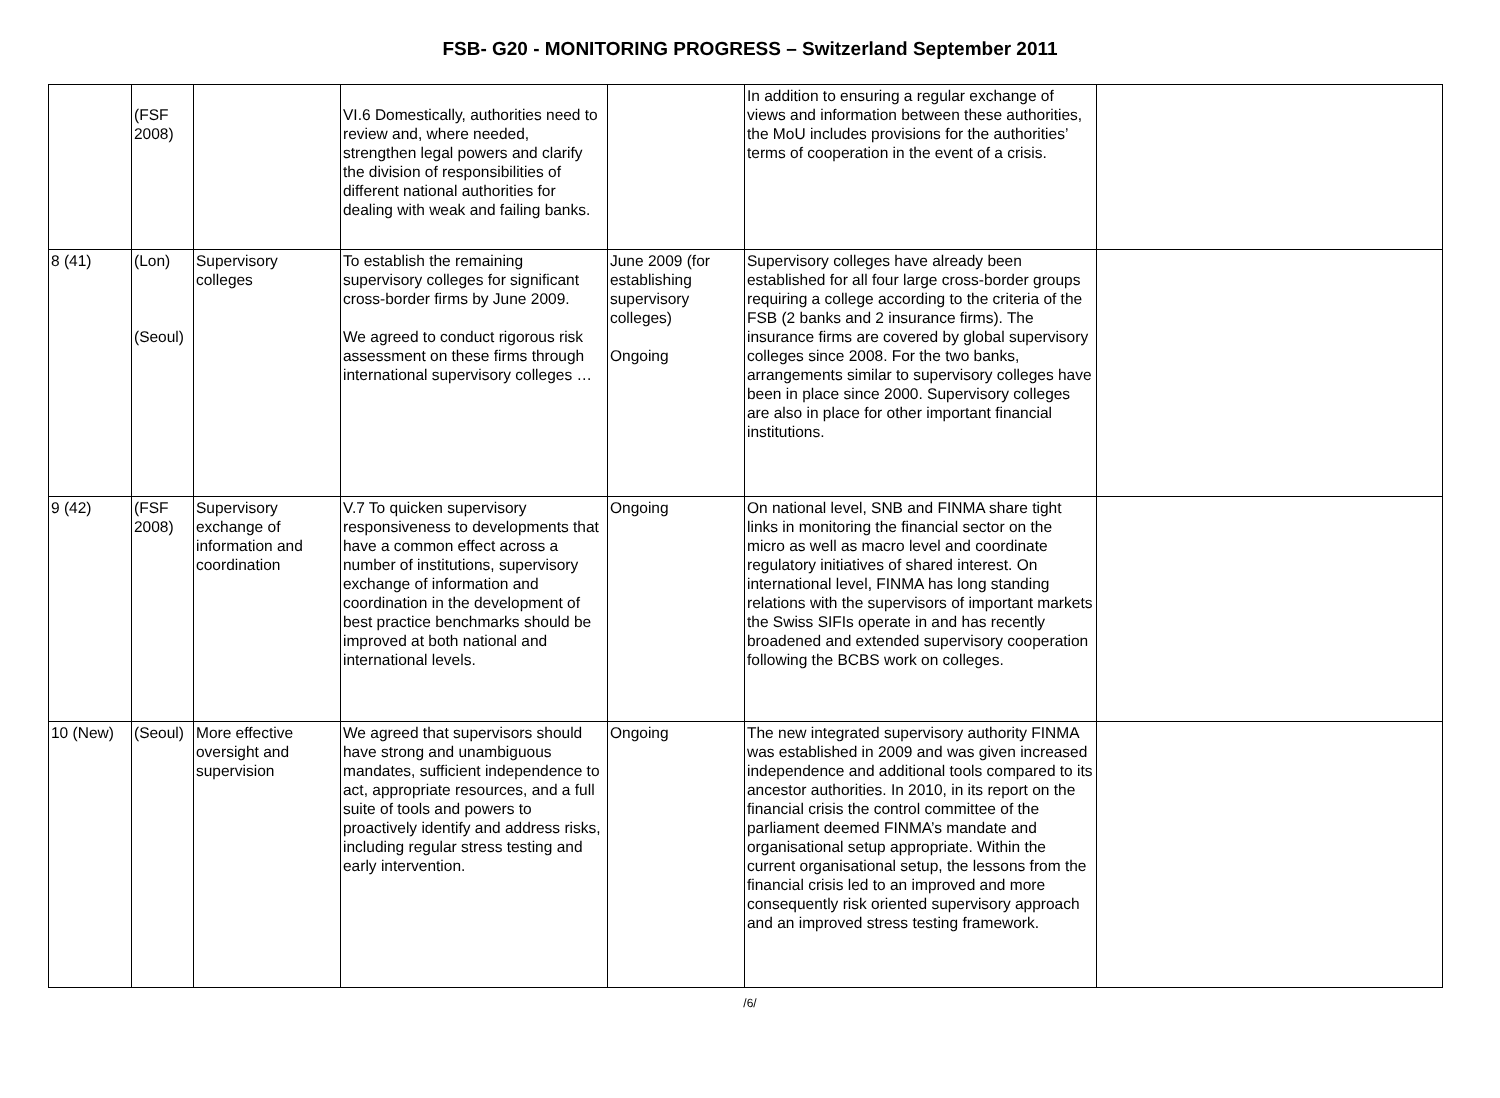FSB- G20 - MONITORING PROGRESS – Switzerland September 2011
| | (FSF 2008) | | VI.6 Domestically, authorities need to review and, where needed, strengthen legal powers and clarify the division of responsibilities of different national authorities for dealing with weak and failing banks. | | In addition to ensuring a regular exchange of views and information between these authorities, the MoU includes provisions for the authorities’ terms of cooperation in the event of a crisis. | |
| 8 (41) | (Lon) (Seoul) | Supervisory colleges | To establish the remaining supervisory colleges for significant cross-border firms by June 2009. We agreed to conduct rigorous risk assessment on these firms through international supervisory colleges … | June 2009 (for establishing supervisory colleges) Ongoing | Supervisory colleges have already been established for all four large cross-border groups requiring a college according to the criteria of the FSB (2 banks and 2 insurance firms). The insurance firms are covered by global supervisory colleges since 2008. For the two banks, arrangements similar to supervisory colleges have been in place since 2000. Supervisory colleges are also in place for other important financial institutions. | |
| 9 (42) | (FSF 2008) | Supervisory exchange of information and coordination | V.7 To quicken supervisory responsiveness to developments that have a common effect across a number of institutions, supervisory exchange of information and coordination in the development of best practice benchmarks should be improved at both national and international levels. | Ongoing | On national level, SNB and FINMA share tight links in monitoring the financial sector on the micro as well as macro level and coordinate regulatory initiatives of shared interest. On international level, FINMA has long standing relations with the supervisors of important markets the Swiss SIFIs operate in and has recently broadened and extended supervisory cooperation following the BCBS work on colleges. | |
| 10 (New) | (Seoul) | More effective oversight and supervision | We agreed that supervisors should have strong and unambiguous mandates, sufficient independence to act, appropriate resources, and a full suite of tools and powers to proactively identify and address risks, including regular stress testing and early intervention. | Ongoing | The new integrated supervisory authority FINMA was established in 2009 and was given increased independence and additional tools compared to its ancestor authorities. In 2010, in its report on the financial crisis the control committee of the parliament deemed FINMA’s mandate and organisational setup appropriate. Within the current organisational setup, the lessons from the financial crisis led to an improved and more consequently risk oriented supervisory approach and an improved stress testing framework. | |
/6/